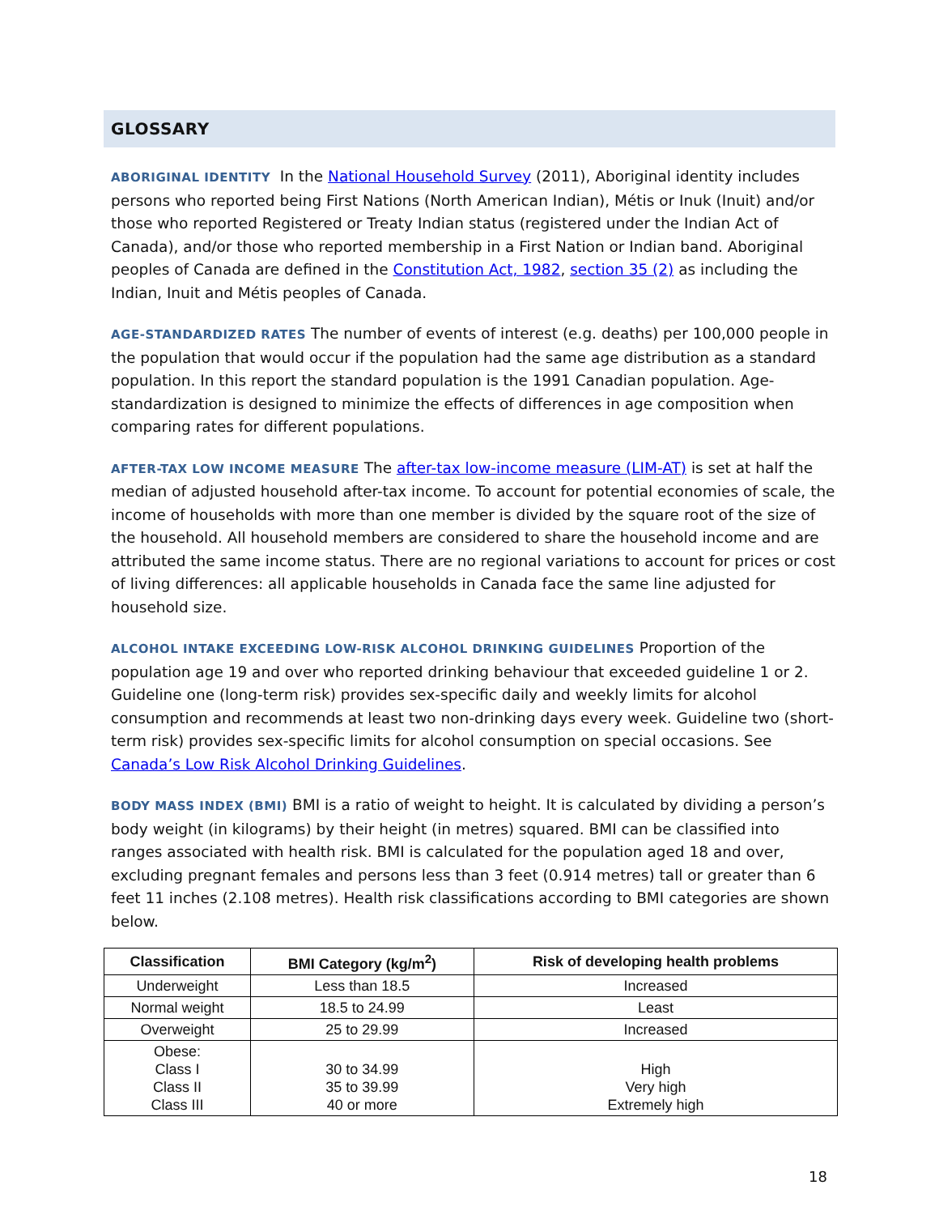GLOSSARY
ABORIGINAL IDENTITY In the National Household Survey (2011), Aboriginal identity includes persons who reported being First Nations (North American Indian), Métis or Inuk (Inuit) and/or those who reported Registered or Treaty Indian status (registered under the Indian Act of Canada), and/or those who reported membership in a First Nation or Indian band. Aboriginal peoples of Canada are defined in the Constitution Act, 1982, section 35 (2) as including the Indian, Inuit and Métis peoples of Canada.
AGE-STANDARDIZED RATES The number of events of interest (e.g. deaths) per 100,000 people in the population that would occur if the population had the same age distribution as a standard population. In this report the standard population is the 1991 Canadian population. Age-standardization is designed to minimize the effects of differences in age composition when comparing rates for different populations.
AFTER-TAX LOW INCOME MEASURE The after-tax low-income measure (LIM-AT) is set at half the median of adjusted household after-tax income. To account for potential economies of scale, the income of households with more than one member is divided by the square root of the size of the household. All household members are considered to share the household income and are attributed the same income status. There are no regional variations to account for prices or cost of living differences: all applicable households in Canada face the same line adjusted for household size.
ALCOHOL INTAKE EXCEEDING LOW-RISK ALCOHOL DRINKING GUIDELINES Proportion of the population age 19 and over who reported drinking behaviour that exceeded guideline 1 or 2. Guideline one (long-term risk) provides sex-specific daily and weekly limits for alcohol consumption and recommends at least two non-drinking days every week. Guideline two (short-term risk) provides sex-specific limits for alcohol consumption on special occasions. See Canada’s Low Risk Alcohol Drinking Guidelines.
BODY MASS INDEX (BMI) BMI is a ratio of weight to height. It is calculated by dividing a person’s body weight (in kilograms) by their height (in metres) squared. BMI can be classified into ranges associated with health risk. BMI is calculated for the population aged 18 and over, excluding pregnant females and persons less than 3 feet (0.914 metres) tall or greater than 6 feet 11 inches (2.108 metres). Health risk classifications according to BMI categories are shown below.
| Classification | BMI Category (kg/m<sup>2</sup>) | Risk of developing health problems |
| --- | --- | --- |
| Underweight | Less than 18.5 | Increased |
| Normal weight | 18.5 to 24.99 | Least |
| Overweight | 25 to 29.99 | Increased |
| Obese: Class I Class II Class III | 30 to 34.99 35 to 39.99 40 or more | High Very high Extremely high |
18